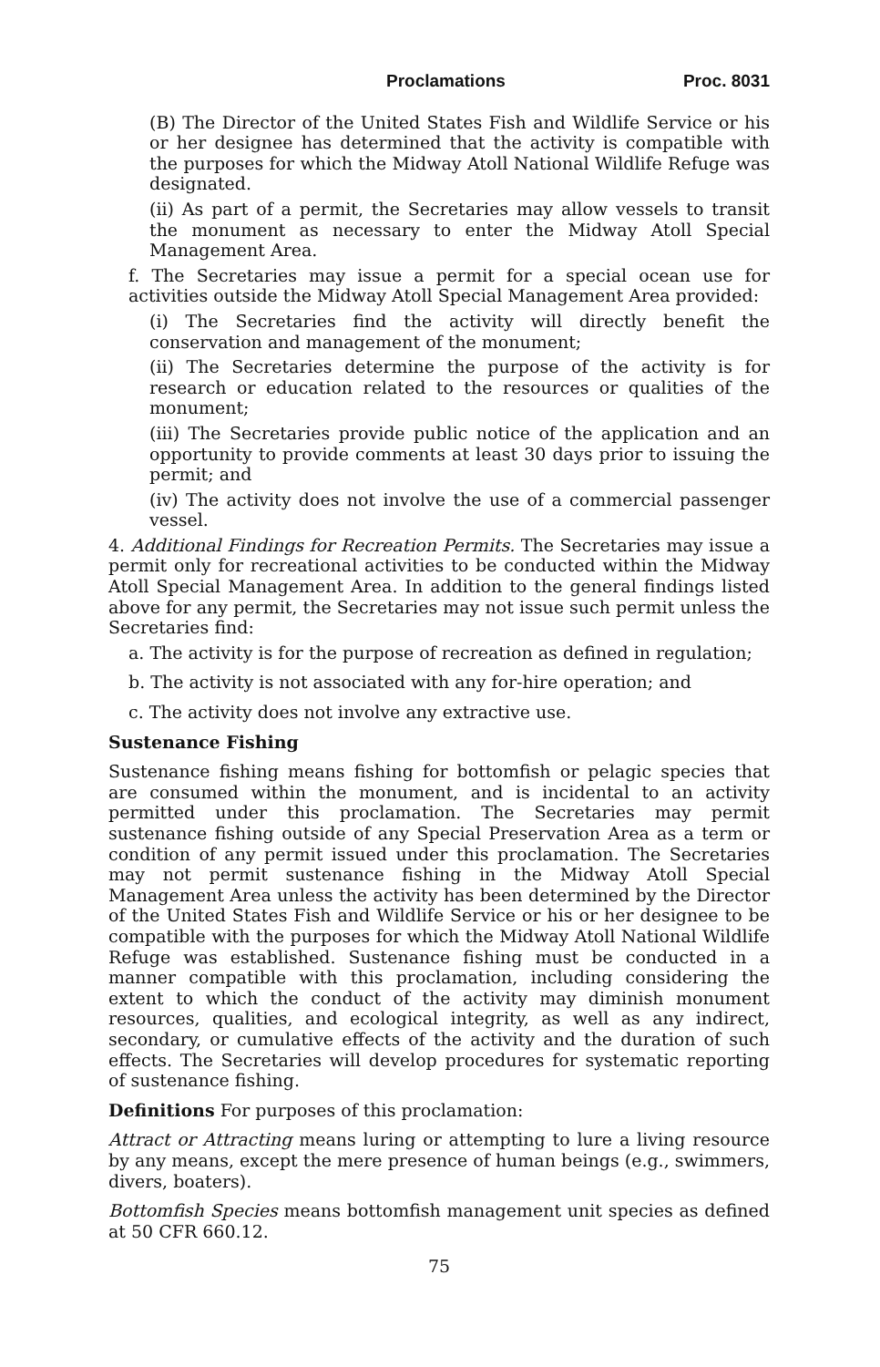Proclamations Proc. 8031
(B) The Director of the United States Fish and Wildlife Service or his or her designee has determined that the activity is compatible with the purposes for which the Midway Atoll National Wildlife Refuge was designated.
(ii) As part of a permit, the Secretaries may allow vessels to transit the monument as necessary to enter the Midway Atoll Special Management Area.
f. The Secretaries may issue a permit for a special ocean use for activities outside the Midway Atoll Special Management Area provided:
(i) The Secretaries find the activity will directly benefit the conservation and management of the monument;
(ii) The Secretaries determine the purpose of the activity is for research or education related to the resources or qualities of the monument;
(iii) The Secretaries provide public notice of the application and an opportunity to provide comments at least 30 days prior to issuing the permit; and
(iv) The activity does not involve the use of a commercial passenger vessel.
4. Additional Findings for Recreation Permits. The Secretaries may issue a permit only for recreational activities to be conducted within the Midway Atoll Special Management Area. In addition to the general findings listed above for any permit, the Secretaries may not issue such permit unless the Secretaries find:
a. The activity is for the purpose of recreation as defined in regulation;
b. The activity is not associated with any for-hire operation; and
c. The activity does not involve any extractive use.
Sustenance Fishing
Sustenance fishing means fishing for bottomfish or pelagic species that are consumed within the monument, and is incidental to an activity permitted under this proclamation. The Secretaries may permit sustenance fishing outside of any Special Preservation Area as a term or condition of any permit issued under this proclamation. The Secretaries may not permit sustenance fishing in the Midway Atoll Special Management Area unless the activity has been determined by the Director of the United States Fish and Wildlife Service or his or her designee to be compatible with the purposes for which the Midway Atoll National Wildlife Refuge was established. Sustenance fishing must be conducted in a manner compatible with this proclamation, including considering the extent to which the conduct of the activity may diminish monument resources, qualities, and ecological integrity, as well as any indirect, secondary, or cumulative effects of the activity and the duration of such effects. The Secretaries will develop procedures for systematic reporting of sustenance fishing.
Definitions For purposes of this proclamation:
Attract or Attracting means luring or attempting to lure a living resource by any means, except the mere presence of human beings (e.g., swimmers, divers, boaters).
Bottomfish Species means bottomfish management unit species as defined at 50 CFR 660.12.
75